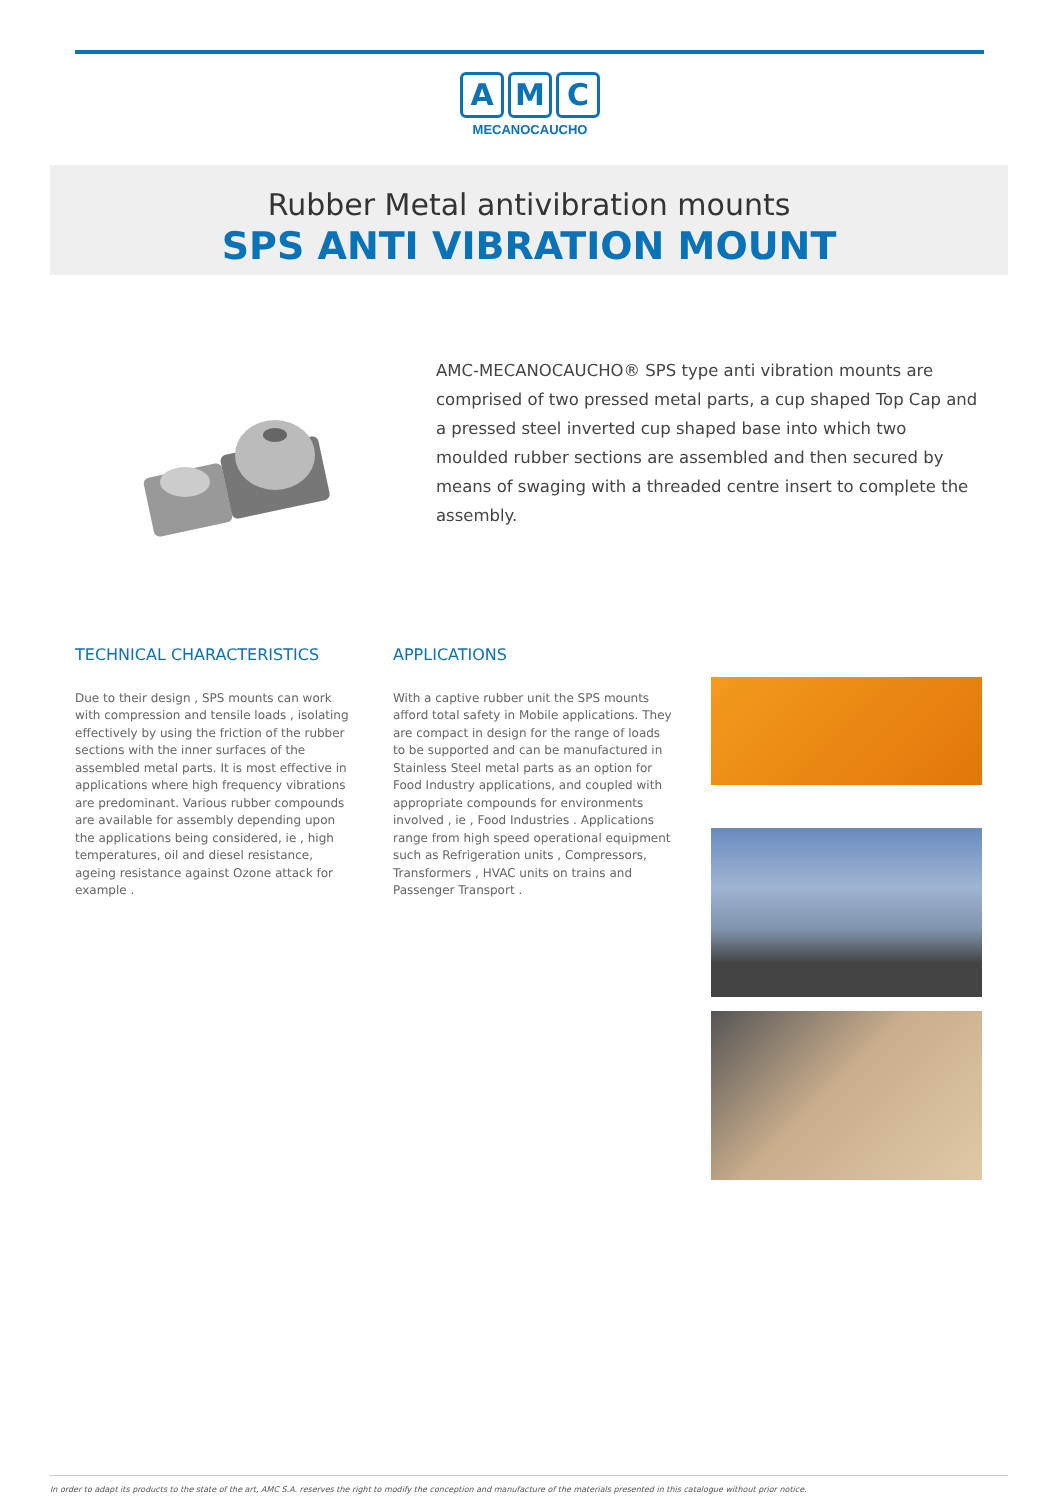A M C
MECANOCAUCHO
Rubber Metal antivibration mounts
SPS ANTI VIBRATION MOUNT
AMC-MECANOCAUCHO® SPS type anti vibration mounts are comprised of two pressed metal parts, a cup shaped Top Cap and a pressed steel inverted cup shaped base into which two moulded rubber sections are assembled and then secured by means of swaging with a threaded centre insert to complete the assembly.
TECHNICAL CHARACTERISTICS
Due to their design , SPS mounts can work with compression and tensile loads , isolating effectively by using the friction of the rubber sections with the inner surfaces of the assembled metal parts. It is most effective in applications where high frequency vibrations are predominant. Various rubber compounds are available for assembly depending upon the applications being considered, ie , high temperatures, oil and diesel resistance, ageing resistance against Ozone attack for example .
APPLICATIONS
With a captive rubber unit the SPS mounts afford total safety in Mobile applications. They are compact in design for the range of loads to be supported and can be manufactured in Stainless Steel metal parts as an option for Food Industry applications, and coupled with appropriate compounds for environments involved , ie , Food Industries . Applications range from high speed operational equipment such as Refrigeration units , Compressors, Transformers , HVAC units on trains and Passenger Transport .
In order to adapt its products to the state of the art, AMC S.A. reserves the right to modify the conception and manufacture of the materials presented in this catalogue without prior notice.